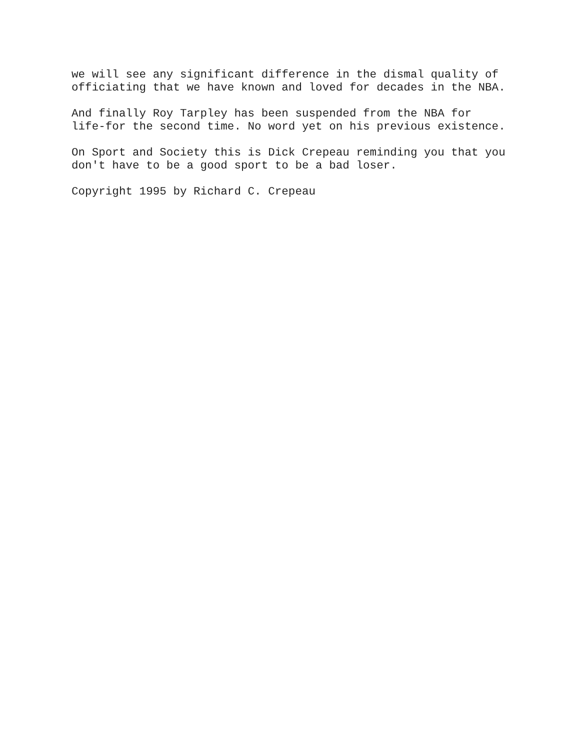we will see any significant difference in the dismal quality of officiating that we have known and loved for decades in the NBA.
And finally Roy Tarpley has been suspended from the NBA for life-for the second time. No word yet on his previous existence.
On Sport and Society this is Dick Crepeau reminding you that you don't have to be a good sport to be a bad loser.
Copyright 1995 by Richard C. Crepeau